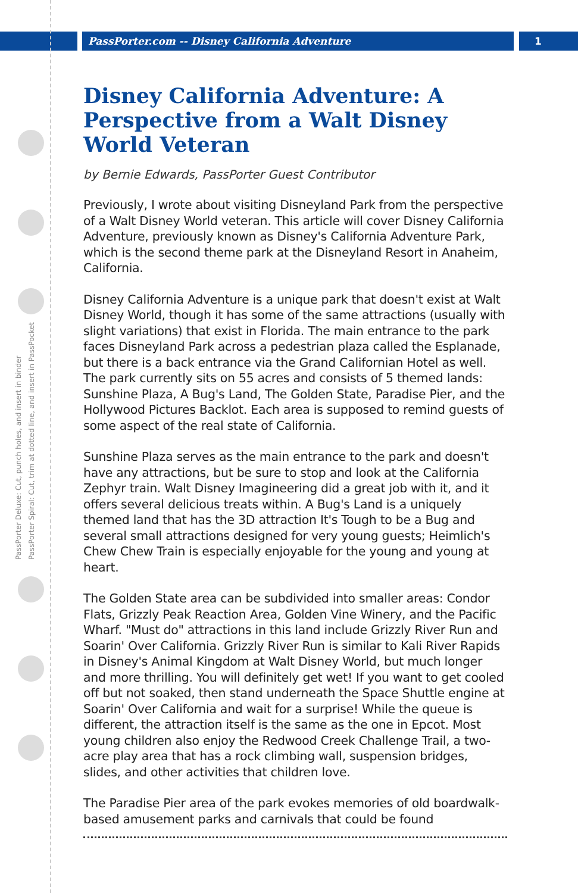PassPorter.com -- Disney California Adventure
1
PassPorter Deluxe: Cut, punch holes, and insert in binder
PassPorter Spiral: Cut, trim at dotted line, and insert in PassPocket
Disney California Adventure: A Perspective from a Walt Disney World Veteran
by Bernie Edwards, PassPorter Guest Contributor
Previously, I wrote about visiting Disneyland Park from the perspective of a Walt Disney World veteran. This article will cover Disney California Adventure, previously known as Disney's California Adventure Park, which is the second theme park at the Disneyland Resort in Anaheim, California.
Disney California Adventure is a unique park that doesn't exist at Walt Disney World, though it has some of the same attractions (usually with slight variations) that exist in Florida. The main entrance to the park faces Disneyland Park across a pedestrian plaza called the Esplanade, but there is a back entrance via the Grand Californian Hotel as well. The park currently sits on 55 acres and consists of 5 themed lands: Sunshine Plaza, A Bug's Land, The Golden State, Paradise Pier, and the Hollywood Pictures Backlot. Each area is supposed to remind guests of some aspect of the real state of California.
Sunshine Plaza serves as the main entrance to the park and doesn't have any attractions, but be sure to stop and look at the California Zephyr train. Walt Disney Imagineering did a great job with it, and it offers several delicious treats within. A Bug's Land is a uniquely themed land that has the 3D attraction It's Tough to be a Bug and several small attractions designed for very young guests; Heimlich's Chew Chew Train is especially enjoyable for the young and young at heart.
The Golden State area can be subdivided into smaller areas: Condor Flats, Grizzly Peak Reaction Area, Golden Vine Winery, and the Pacific Wharf. "Must do" attractions in this land include Grizzly River Run and Soarin' Over California. Grizzly River Run is similar to Kali River Rapids in Disney's Animal Kingdom at Walt Disney World, but much longer and more thrilling. You will definitely get wet! If you want to get cooled off but not soaked, then stand underneath the Space Shuttle engine at Soarin' Over California and wait for a surprise! While the queue is different, the attraction itself is the same as the one in Epcot. Most young children also enjoy the Redwood Creek Challenge Trail, a two-acre play area that has a rock climbing wall, suspension bridges, slides, and other activities that children love.
The Paradise Pier area of the park evokes memories of old boardwalk-based amusement parks and carnivals that could be found